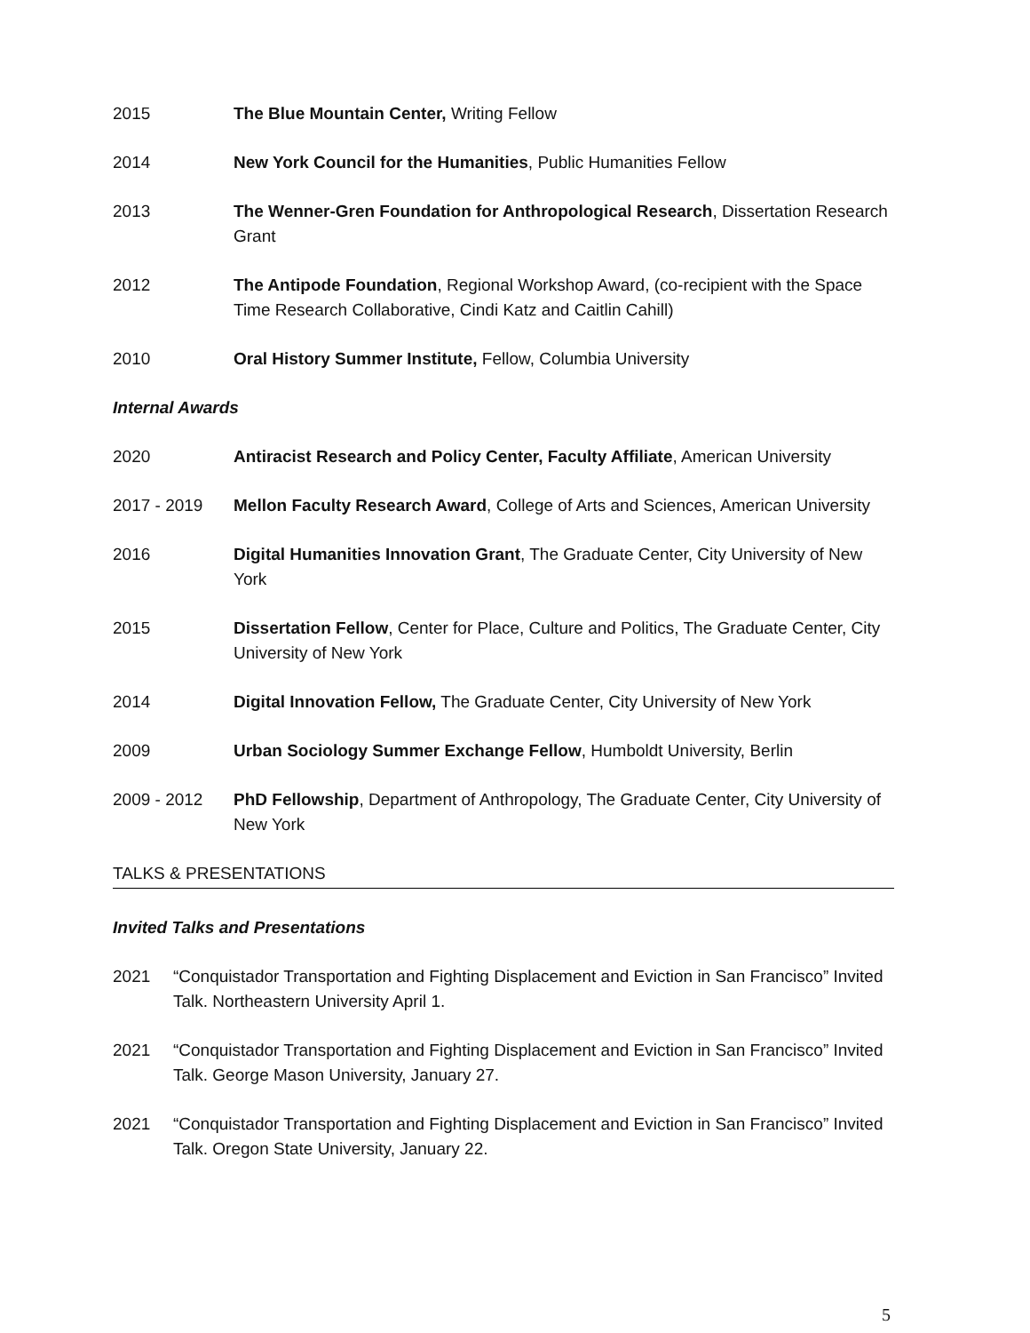2015 The Blue Mountain Center, Writing Fellow
2014 New York Council for the Humanities, Public Humanities Fellow
2013 The Wenner-Gren Foundation for Anthropological Research, Dissertation Research Grant
2012 The Antipode Foundation, Regional Workshop Award, (co-recipient with the Space Time Research Collaborative, Cindi Katz and Caitlin Cahill)
2010 Oral History Summer Institute, Fellow, Columbia University
Internal Awards
2020 Antiracist Research and Policy Center, Faculty Affiliate, American University
2017 - 2019 Mellon Faculty Research Award, College of Arts and Sciences, American University
2016 Digital Humanities Innovation Grant, The Graduate Center, City University of New York
2015 Dissertation Fellow, Center for Place, Culture and Politics, The Graduate Center, City University of New York
2014 Digital Innovation Fellow, The Graduate Center, City University of New York
2009 Urban Sociology Summer Exchange Fellow, Humboldt University, Berlin
2009 - 2012 PhD Fellowship, Department of Anthropology, The Graduate Center, City University of New York
TALKS & PRESENTATIONS
Invited Talks and Presentations
2021 “Conquistador Transportation and Fighting Displacement and Eviction in San Francisco” Invited Talk. Northeastern University April 1.
2021 “Conquistador Transportation and Fighting Displacement and Eviction in San Francisco” Invited Talk. George Mason University, January 27.
2021 “Conquistador Transportation and Fighting Displacement and Eviction in San Francisco” Invited Talk. Oregon State University, January 22.
5